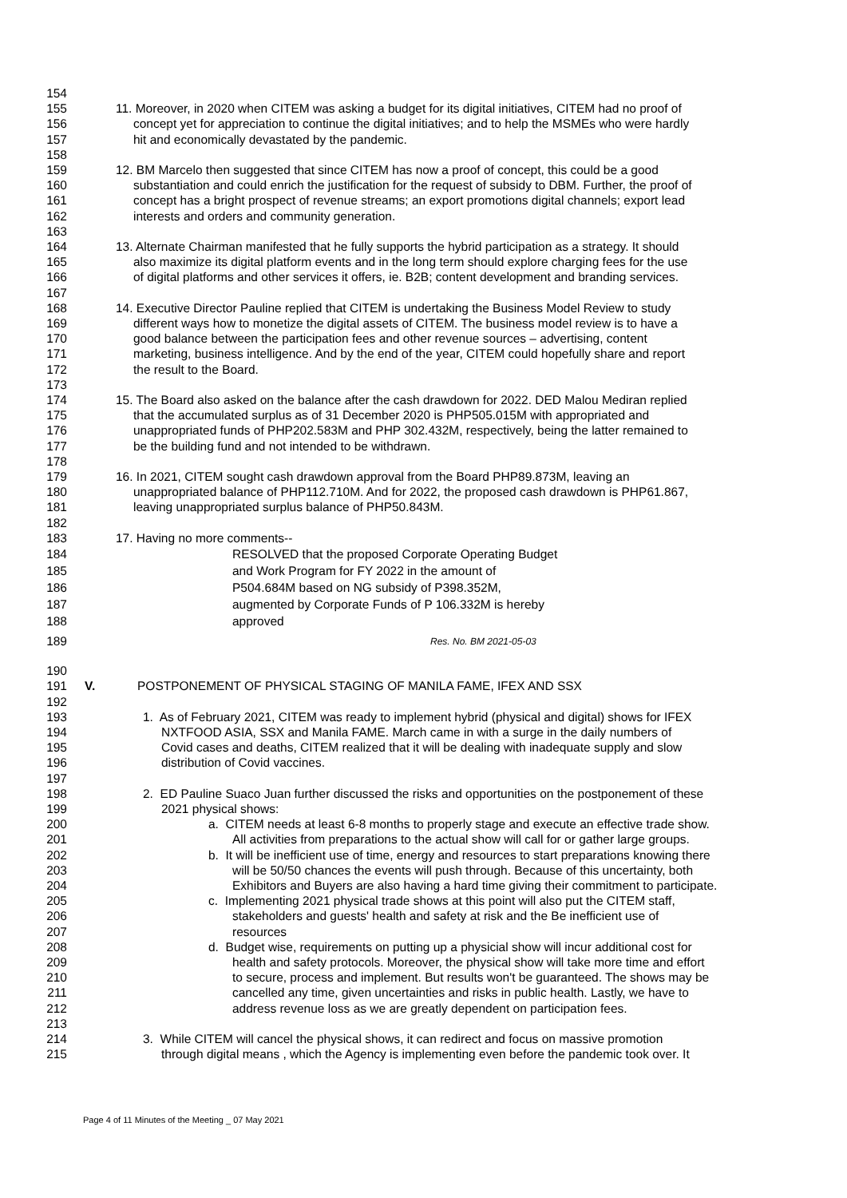154
155 11. Moreover, in 2020 when CITEM was asking a budget for its digital initiatives, CITEM had no proof of
156 concept yet for appreciation to continue the digital initiatives; and to help the MSMEs who were hardly
157 hit and economically devastated by the pandemic.
158
159 12. BM Marcelo then suggested that since CITEM has now a proof of concept, this could be a good
160 substantiation and could enrich the justification for the request of subsidy to DBM. Further, the proof of
161 concept has a bright prospect of revenue streams; an export promotions digital channels; export lead
162 interests and orders and community generation.
163
164 13. Alternate Chairman manifested that he fully supports the hybrid participation as a strategy. It should
165 also maximize its digital platform events and in the long term should explore charging fees for the use
166 of digital platforms and other services it offers, ie. B2B; content development and branding services.
167
168 14. Executive Director Pauline replied that CITEM is undertaking the Business Model Review to study
169 different ways how to monetize the digital assets of CITEM. The business model review is to have a
170 good balance between the participation fees and other revenue sources – advertising, content
171 marketing, business intelligence. And by the end of the year, CITEM could hopefully share and report
172 the result to the Board.
173
174 15. The Board also asked on the balance after the cash drawdown for 2022. DED Malou Mediran replied
175 that the accumulated surplus as of 31 December 2020 is PHP505.015M with appropriated and
176 unappropriated funds of PHP202.583M and PHP 302.432M, respectively, being the latter remained to
177 be the building fund and not intended to be withdrawn.
178
179 16. In 2021, CITEM sought cash drawdown approval from the Board PHP89.873M, leaving an
180 unappropriated balance of PHP112.710M. And for 2022, the proposed cash drawdown is PHP61.867,
181 leaving unappropriated surplus balance of PHP50.843M.
182
183 17. Having no more comments--
184 RESOLVED that the proposed Corporate Operating Budget
185 and Work Program for FY 2022 in the amount of
186 P504.684M based on NG subsidy of P398.352M,
187 augmented by Corporate Funds of P 106.332M is hereby
188 approved
189 Res. No. BM 2021-05-03
190
191 V. POSTPONEMENT OF PHYSICAL STAGING OF MANILA FAME, IFEX AND SSX
192
193 1. As of February 2021, CITEM was ready to implement hybrid (physical and digital) shows for IFEX
194 NXTFOOD ASIA, SSX and Manila FAME. March came in with a surge in the daily numbers of
195 Covid cases and deaths, CITEM realized that it will be dealing with inadequate supply and slow
196 distribution of Covid vaccines.
197
198 2. ED Pauline Suaco Juan further discussed the risks and opportunities on the postponement of these
199 2021 physical shows:
200 a. CITEM needs at least 6-8 months to properly stage and execute an effective trade show.
201 All activities from preparations to the actual show will call for or gather large groups.
202 b. It will be inefficient use of time, energy and resources to start preparations knowing there
203 will be 50/50 chances the events will push through. Because of this uncertainty, both
204 Exhibitors and Buyers are also having a hard time giving their commitment to participate.
205 c. Implementing 2021 physical trade shows at this point will also put the CITEM staff,
206 stakeholders and guests' health and safety at risk and the Be inefficient use of
207 resources
208 d. Budget wise, requirements on putting up a physicial show will incur additional cost for
209 health and safety protocols. Moreover, the physical show will take more time and effort
210 to secure, process and implement. But results won't be guaranteed. The shows may be
211 cancelled any time, given uncertainties and risks in public health. Lastly, we have to
212 address revenue loss as we are greatly dependent on participation fees.
213
214 3. While CITEM will cancel the physical shows, it can redirect and focus on massive promotion
215 through digital means , which the Agency is implementing even before the pandemic took over. It
Page 4 of 11 Minutes of the Meeting _ 07 May 2021